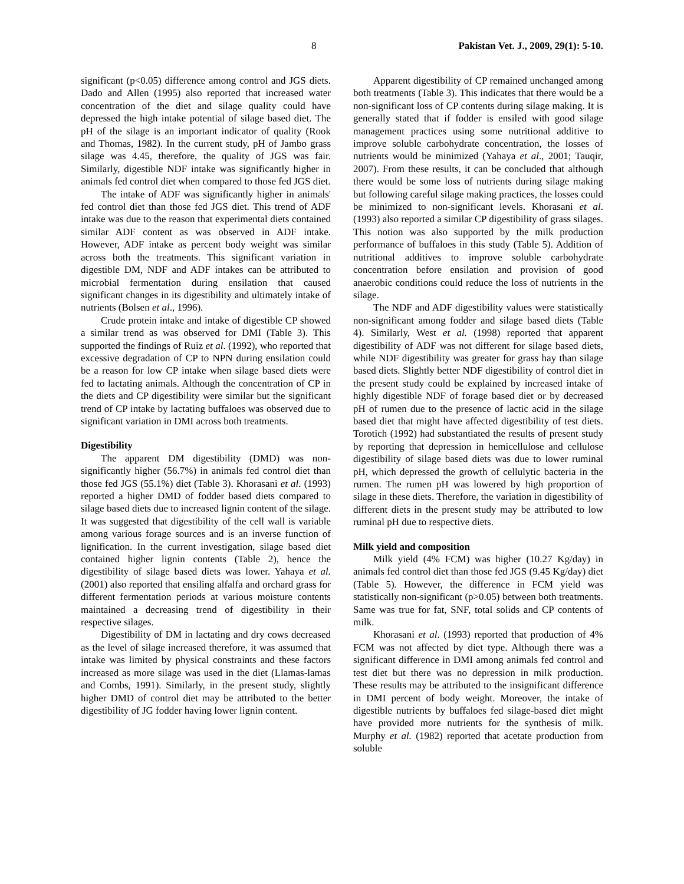8 Pakistan Vet. J., 2009, 29(1): 5-10.
significant (p<0.05) difference among control and JGS diets. Dado and Allen (1995) also reported that increased water concentration of the diet and silage quality could have depressed the high intake potential of silage based diet. The pH of the silage is an important indicator of quality (Rook and Thomas, 1982). In the current study, pH of Jambo grass silage was 4.45, therefore, the quality of JGS was fair. Similarly, digestible NDF intake was significantly higher in animals fed control diet when compared to those fed JGS diet.
The intake of ADF was significantly higher in animals' fed control diet than those fed JGS diet. This trend of ADF intake was due to the reason that experimental diets contained similar ADF content as was observed in ADF intake. However, ADF intake as percent body weight was similar across both the treatments. This significant variation in digestible DM, NDF and ADF intakes can be attributed to microbial fermentation during ensilation that caused significant changes in its digestibility and ultimately intake of nutrients (Bolsen et al., 1996).
Crude protein intake and intake of digestible CP showed a similar trend as was observed for DMI (Table 3). This supported the findings of Ruiz et al. (1992), who reported that excessive degradation of CP to NPN during ensilation could be a reason for low CP intake when silage based diets were fed to lactating animals. Although the concentration of CP in the diets and CP digestibility were similar but the significant trend of CP intake by lactating buffaloes was observed due to significant variation in DMI across both treatments.
Digestibility
The apparent DM digestibility (DMD) was non-significantly higher (56.7%) in animals fed control diet than those fed JGS (55.1%) diet (Table 3). Khorasani et al. (1993) reported a higher DMD of fodder based diets compared to silage based diets due to increased lignin content of the silage. It was suggested that digestibility of the cell wall is variable among various forage sources and is an inverse function of lignification. In the current investigation, silage based diet contained higher lignin contents (Table 2), hence the digestibility of silage based diets was lower. Yahaya et al. (2001) also reported that ensiling alfalfa and orchard grass for different fermentation periods at various moisture contents maintained a decreasing trend of digestibility in their respective silages.
Digestibility of DM in lactating and dry cows decreased as the level of silage increased therefore, it was assumed that intake was limited by physical constraints and these factors increased as more silage was used in the diet (Llamas-lamas and Combs, 1991). Similarly, in the present study, slightly higher DMD of control diet may be attributed to the better digestibility of JG fodder having lower lignin content.
Apparent digestibility of CP remained unchanged among both treatments (Table 3). This indicates that there would be a non-significant loss of CP contents during silage making. It is generally stated that if fodder is ensiled with good silage management practices using some nutritional additive to improve soluble carbohydrate concentration, the losses of nutrients would be minimized (Yahaya et al., 2001; Tauqir, 2007). From these results, it can be concluded that although there would be some loss of nutrients during silage making but following careful silage making practices, the losses could be minimized to non-significant levels. Khorasani et al. (1993) also reported a similar CP digestibility of grass silages. This notion was also supported by the milk production performance of buffaloes in this study (Table 5). Addition of nutritional additives to improve soluble carbohydrate concentration before ensilation and provision of good anaerobic conditions could reduce the loss of nutrients in the silage.
The NDF and ADF digestibility values were statistically non-significant among fodder and silage based diets (Table 4). Similarly, West et al. (1998) reported that apparent digestibility of ADF was not different for silage based diets, while NDF digestibility was greater for grass hay than silage based diets. Slightly better NDF digestibility of control diet in the present study could be explained by increased intake of highly digestible NDF of forage based diet or by decreased pH of rumen due to the presence of lactic acid in the silage based diet that might have affected digestibility of test diets. Torotich (1992) had substantiated the results of present study by reporting that depression in hemicellulose and cellulose digestibility of silage based diets was due to lower ruminal pH, which depressed the growth of cellulytic bacteria in the rumen. The rumen pH was lowered by high proportion of silage in these diets. Therefore, the variation in digestibility of different diets in the present study may be attributed to low ruminal pH due to respective diets.
Milk yield and composition
Milk yield (4% FCM) was higher (10.27 Kg/day) in animals fed control diet than those fed JGS (9.45 Kg/day) diet (Table 5). However, the difference in FCM yield was statistically non-significant (p>0.05) between both treatments. Same was true for fat, SNF, total solids and CP contents of milk.
Khorasani et al. (1993) reported that production of 4% FCM was not affected by diet type. Although there was a significant difference in DMI among animals fed control and test diet but there was no depression in milk production. These results may be attributed to the insignificant difference in DMI percent of body weight. Moreover, the intake of digestible nutrients by buffaloes fed silage-based diet might have provided more nutrients for the synthesis of milk. Murphy et al. (1982) reported that acetate production from soluble